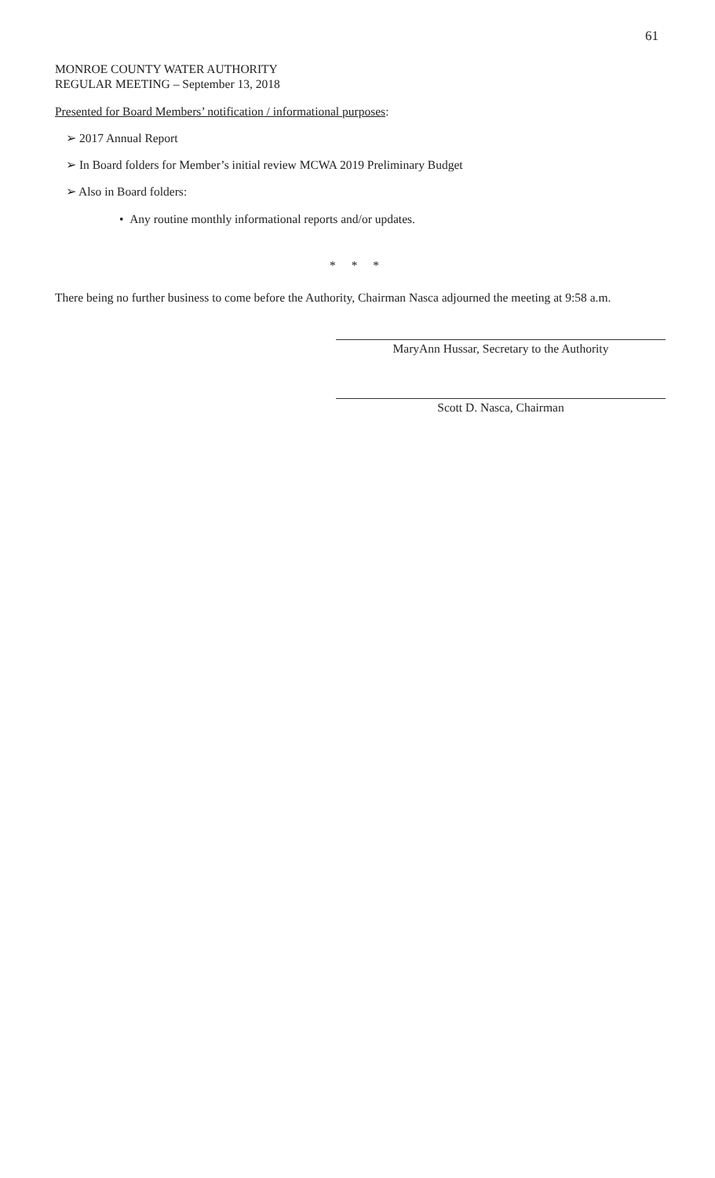61
MONROE COUNTY WATER AUTHORITY
REGULAR MEETING – September 13, 2018
Presented for Board Members’ notification / informational purposes:
➢ 2017 Annual Report
➢ In Board folders for Member’s initial review MCWA 2019 Preliminary Budget
➢ Also in Board folders:
• Any routine monthly informational reports and/or updates.
* * *
There being no further business to come before the Authority, Chairman Nasca adjourned the meeting at 9:58 a.m.
MaryAnn Hussar, Secretary to the Authority
Scott D. Nasca, Chairman